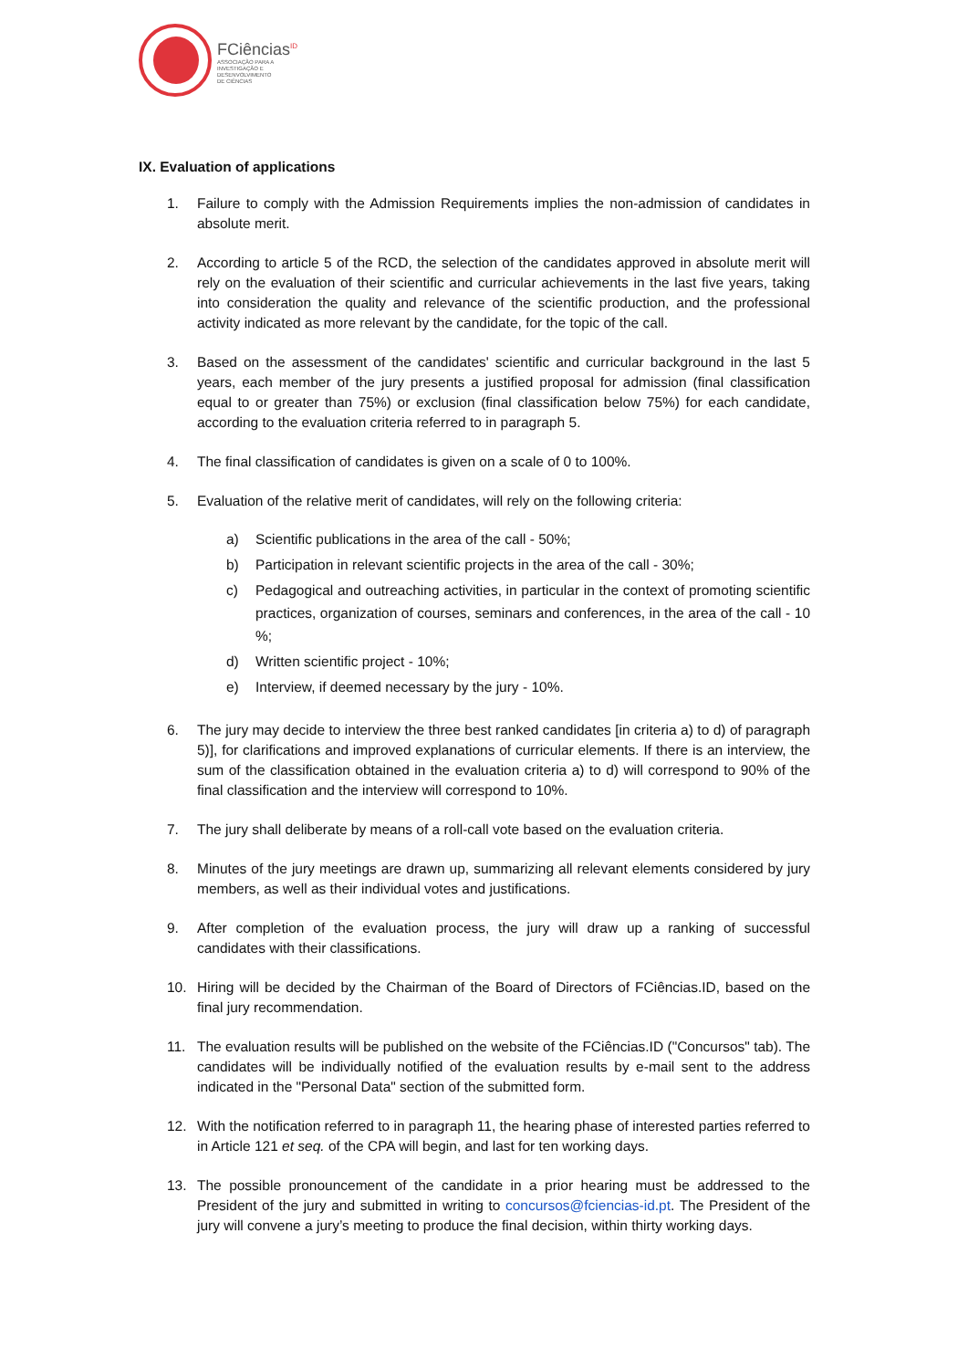FCiências<sup>ID</sup>
ASSOCIAÇÃO PARA A
INVESTIGAÇÃO E
DESENVOLVIMENTO
DE CIÊNCIAS
IX. Evaluation of applications
1. Failure to comply with the Admission Requirements implies the non-admission of candidates in absolute merit.
2. According to article 5 of the RCD, the selection of the candidates approved in absolute merit will rely on the evaluation of their scientific and curricular achievements in the last five years, taking into consideration the quality and relevance of the scientific production, and the professional activity indicated as more relevant by the candidate, for the topic of the call.
3. Based on the assessment of the candidates' scientific and curricular background in the last 5 years, each member of the jury presents a justified proposal for admission (final classification equal to or greater than 75%) or exclusion (final classification below 75%) for each candidate, according to the evaluation criteria referred to in paragraph 5.
4. The final classification of candidates is given on a scale of 0 to 100%.
5. Evaluation of the relative merit of candidates, will rely on the following criteria:
a) Scientific publications in the area of the call - 50%;
b) Participation in relevant scientific projects in the area of the call - 30%;
c) Pedagogical and outreaching activities, in particular in the context of promoting scientific practices, organization of courses, seminars and conferences, in the area of the call - 10 %;
d) Written scientific project - 10%;
e) Interview, if deemed necessary by the jury - 10%.
6. The jury may decide to interview the three best ranked candidates [in criteria a) to d) of paragraph 5)], for clarifications and improved explanations of curricular elements. If there is an interview, the sum of the classification obtained in the evaluation criteria a) to d) will correspond to 90% of the final classification and the interview will correspond to 10%.
7. The jury shall deliberate by means of a roll-call vote based on the evaluation criteria.
8. Minutes of the jury meetings are drawn up, summarizing all relevant elements considered by jury members, as well as their individual votes and justifications.
9. After completion of the evaluation process, the jury will draw up a ranking of successful candidates with their classifications.
10. Hiring will be decided by the Chairman of the Board of Directors of FCiências.ID, based on the final jury recommendation.
11. The evaluation results will be published on the website of the FCiências.ID ("Concursos" tab). The candidates will be individually notified of the evaluation results by e-mail sent to the address indicated in the "Personal Data" section of the submitted form.
12. With the notification referred to in paragraph 11, the hearing phase of interested parties referred to in Article 121 et seq. of the CPA will begin, and last for ten working days.
13. The possible pronouncement of the candidate in a prior hearing must be addressed to the President of the jury and submitted in writing to concursos@fciencias-id.pt. The President of the jury will convene a jury’s meeting to produce the final decision, within thirty working days.